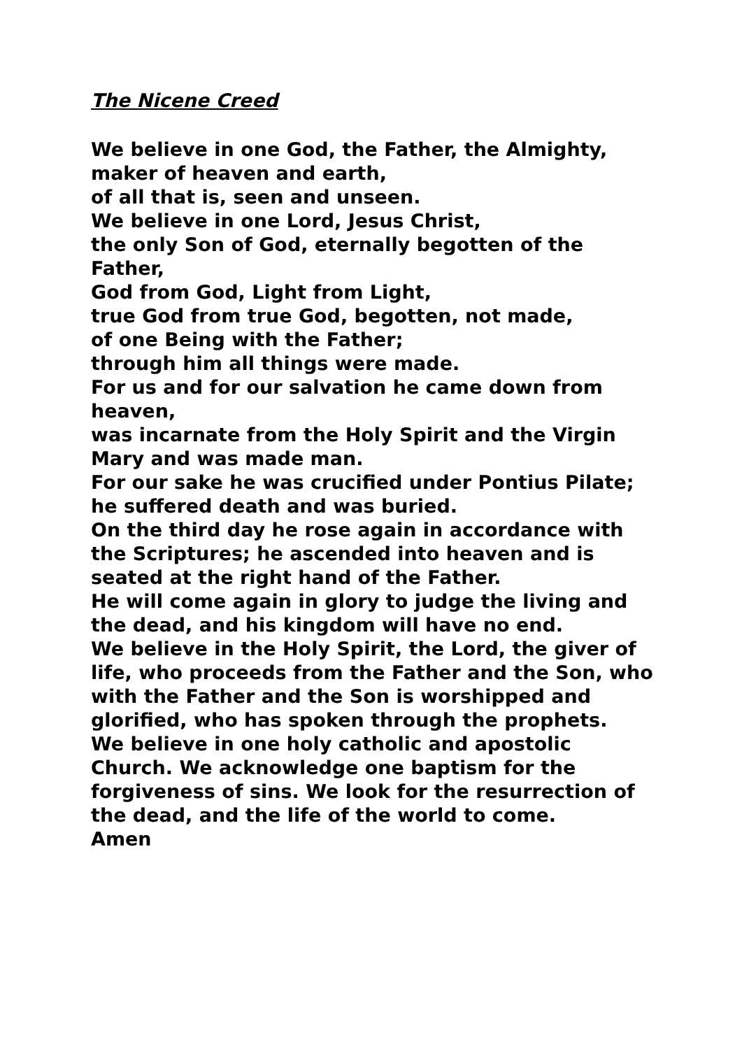The Nicene Creed
We believe in one God, the Father, the Almighty,
maker of heaven and earth,
of all that is, seen and unseen.
We believe in one Lord, Jesus Christ,
the only Son of God, eternally begotten of the Father,
God from God, Light from Light,
true God from true God, begotten, not made,
of one Being with the Father;
through him all things were made.
For us and for our salvation he came down from heaven,
was incarnate from the Holy Spirit and the Virgin Mary and was made man.
For our sake he was crucified under Pontius Pilate;
he suffered death and was buried.
On the third day he rose again in accordance with the Scriptures; he ascended into heaven and is seated at the right hand of the Father.
He will come again in glory to judge the living and the dead, and his kingdom will have no end.
We believe in the Holy Spirit, the Lord, the giver of life, who proceeds from the Father and the Son, who with the Father and the Son is worshipped and glorified, who has spoken through the prophets.
We believe in one holy catholic and apostolic Church. We acknowledge one baptism for the forgiveness of sins. We look for the resurrection of the dead, and the life of the world to come.
Amen